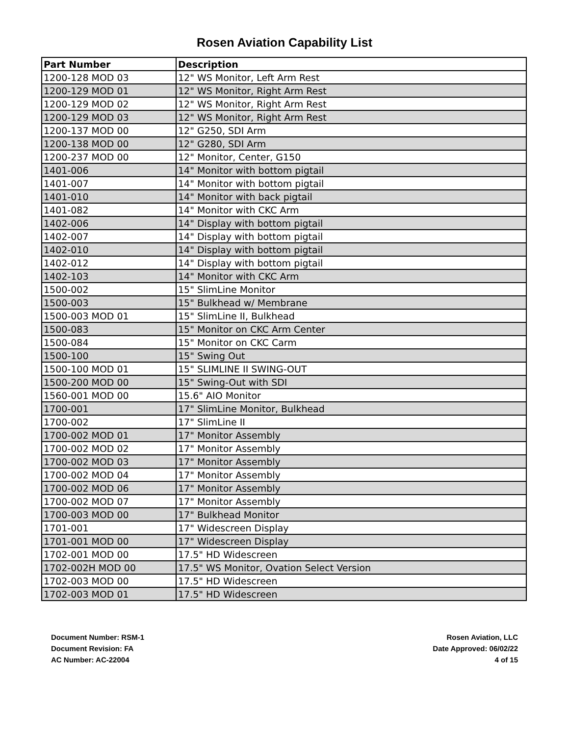Rosen Aviation Capability List
| Part Number | Description |
| --- | --- |
| 1200-128 MOD 03 | 12" WS Monitor, Left Arm Rest |
| 1200-129 MOD 01 | 12" WS Monitor, Right Arm Rest |
| 1200-129 MOD 02 | 12" WS Monitor, Right Arm Rest |
| 1200-129 MOD 03 | 12" WS Monitor, Right Arm Rest |
| 1200-137 MOD 00 | 12" G250, SDI Arm |
| 1200-138 MOD 00 | 12" G280, SDI Arm |
| 1200-237 MOD 00 | 12" Monitor, Center, G150 |
| 1401-006 | 14" Monitor with bottom pigtail |
| 1401-007 | 14" Monitor with bottom pigtail |
| 1401-010 | 14" Monitor with back pigtail |
| 1401-082 | 14" Monitor with CKC Arm |
| 1402-006 | 14" Display with bottom pigtail |
| 1402-007 | 14" Display with bottom pigtail |
| 1402-010 | 14" Display with bottom pigtail |
| 1402-012 | 14" Display with bottom pigtail |
| 1402-103 | 14" Monitor with CKC Arm |
| 1500-002 | 15" SlimLine Monitor |
| 1500-003 | 15" Bulkhead w/ Membrane |
| 1500-003 MOD 01 | 15" SlimLine II, Bulkhead |
| 1500-083 | 15" Monitor on CKC Arm Center |
| 1500-084 | 15" Monitor on CKC Carm |
| 1500-100 | 15" Swing Out |
| 1500-100 MOD 01 | 15" SLIMLINE II SWING-OUT |
| 1500-200 MOD 00 | 15" Swing-Out with SDI |
| 1560-001 MOD 00 | 15.6" AIO Monitor |
| 1700-001 | 17" SlimLine Monitor, Bulkhead |
| 1700-002 | 17" SlimLine II |
| 1700-002 MOD 01 | 17" Monitor Assembly |
| 1700-002 MOD 02 | 17" Monitor Assembly |
| 1700-002 MOD 03 | 17" Monitor Assembly |
| 1700-002 MOD 04 | 17" Monitor Assembly |
| 1700-002 MOD 06 | 17" Monitor Assembly |
| 1700-002 MOD 07 | 17" Monitor Assembly |
| 1700-003 MOD 00 | 17" Bulkhead Monitor |
| 1701-001 | 17" Widescreen Display |
| 1701-001 MOD 00 | 17" Widescreen Display |
| 1702-001 MOD 00 | 17.5" HD Widescreen |
| 1702-002H MOD 00 | 17.5" WS Monitor, Ovation Select Version |
| 1702-003 MOD 00 | 17.5" HD Widescreen |
| 1702-003 MOD 01 | 17.5" HD Widescreen |
Document Number: RSM-1
Document Revision: FA
AC Number: AC-22004
Rosen Aviation, LLC
Date Approved: 06/02/22
4 of 15